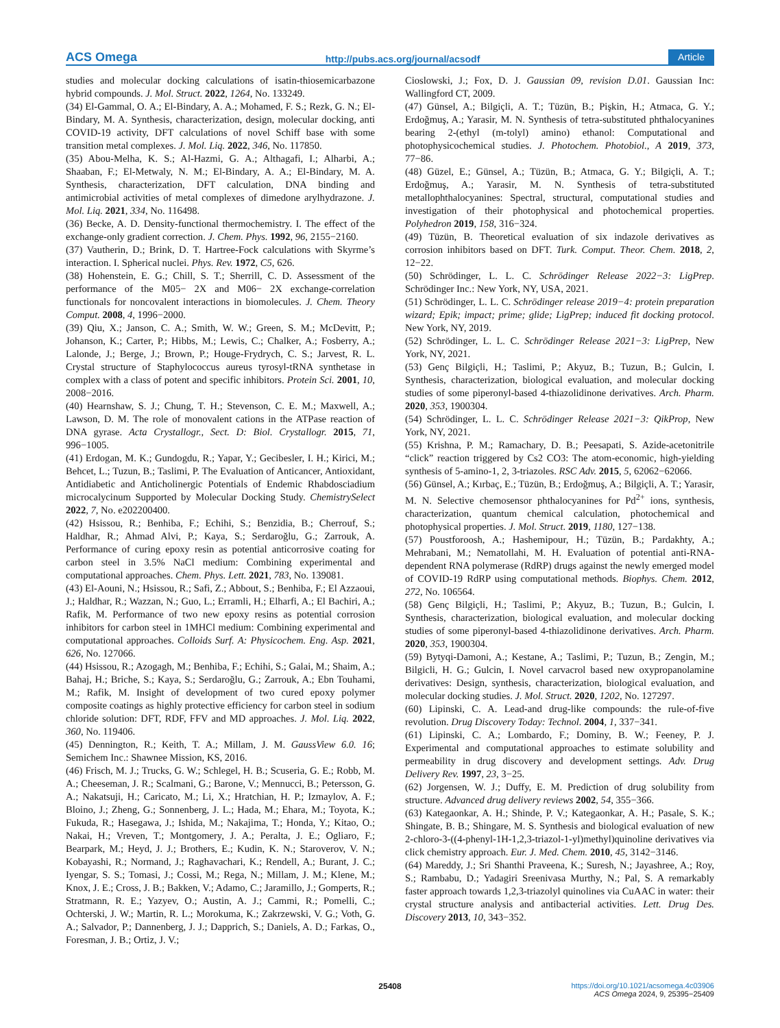ACS Omega http://pubs.acs.org/journal/acsodf Article
studies and molecular docking calculations of isatin-thiosemicarbazone hybrid compounds. J. Mol. Struct. 2022, 1264, No. 133249.
(34) El-Gammal, O. A.; El-Bindary, A. A.; Mohamed, F. S.; Rezk, G. N.; El-Bindary, M. A. Synthesis, characterization, design, molecular docking, anti COVID-19 activity, DFT calculations of novel Schiff base with some transition metal complexes. J. Mol. Liq. 2022, 346, No. 117850.
(35) Abou-Melha, K. S.; Al-Hazmi, G. A.; Althagafi, I.; Alharbi, A.; Shaaban, F.; El-Metwaly, N. M.; El-Bindary, A. A.; El-Bindary, M. A. Synthesis, characterization, DFT calculation, DNA binding and antimicrobial activities of metal complexes of dimedone arylhydrazone. J. Mol. Liq. 2021, 334, No. 116498.
(36) Becke, A. D. Density-functional thermochemistry. I. The effect of the exchange-only gradient correction. J. Chem. Phys. 1992, 96, 2155−2160.
(37) Vautherin, D.; Brink, D. T. Hartree-Fock calculations with Skyrme’s interaction. I. Spherical nuclei. Phys. Rev. 1972, C5, 626.
(38) Hohenstein, E. G.; Chill, S. T.; Sherrill, C. D. Assessment of the performance of the M05− 2X and M06− 2X exchange-correlation functionals for noncovalent interactions in biomolecules. J. Chem. Theory Comput. 2008, 4, 1996−2000.
(39) Qiu, X.; Janson, C. A.; Smith, W. W.; Green, S. M.; McDevitt, P.; Johanson, K.; Carter, P.; Hibbs, M.; Lewis, C.; Chalker, A.; Fosberry, A.; Lalonde, J.; Berge, J.; Brown, P.; Houge-Frydrych, C. S.; Jarvest, R. L. Crystal structure of Staphylococcus aureus tyrosyl-tRNA synthetase in complex with a class of potent and specific inhibitors. Protein Sci. 2001, 10, 2008−2016.
(40) Hearnshaw, S. J.; Chung, T. H.; Stevenson, C. E. M.; Maxwell, A.; Lawson, D. M. The role of monovalent cations in the ATPase reaction of DNA gyrase. Acta Crystallogr., Sect. D: Biol. Crystallogr. 2015, 71, 996−1005.
(41) Erdogan, M. K.; Gundogdu, R.; Yapar, Y.; Gecibesler, I. H.; Kirici, M.; Behcet, L.; Tuzun, B.; Taslimi, P. The Evaluation of Anticancer, Antioxidant, Antidiabetic and Anticholinergic Potentials of Endemic Rhabdosciadium microcalycinum Supported by Molecular Docking Study. ChemistrySelect 2022, 7, No. e202200400.
(42) Hsissou, R.; Benhiba, F.; Echihi, S.; Benzidia, B.; Cherrouf, S.; Haldhar, R.; Ahmad Alvi, P.; Kaya, S.; Serdaroğlu, G.; Zarrouk, A. Performance of curing epoxy resin as potential anticorrosive coating for carbon steel in 3.5% NaCl medium: Combining experimental and computational approaches. Chem. Phys. Lett. 2021, 783, No. 139081.
(43) El-Aouni, N.; Hsissou, R.; Safi, Z.; Abbout, S.; Benhiba, F.; El Azzaoui, J.; Haldhar, R.; Wazzan, N.; Guo, L.; Erramli, H.; Elharfi, A.; El Bachiri, A.; Rafik, M. Performance of two new epoxy resins as potential corrosion inhibitors for carbon steel in 1MHCl medium: Combining experimental and computational approaches. Colloids Surf. A: Physicochem. Eng. Asp. 2021, 626, No. 127066.
(44) Hsissou, R.; Azogagh, M.; Benhiba, F.; Echihi, S.; Galai, M.; Shaim, A.; Bahaj, H.; Briche, S.; Kaya, S.; Serdaroğlu, G.; Zarrouk, A.; Ebn Touhami, M.; Rafik, M. Insight of development of two cured epoxy polymer composite coatings as highly protective efficiency for carbon steel in sodium chloride solution: DFT, RDF, FFV and MD approaches. J. Mol. Liq. 2022, 360, No. 119406.
(45) Dennington, R.; Keith, T. A.; Millam, J. M. GaussView 6.0. 16; Semichem Inc.: Shawnee Mission, KS, 2016.
(46) Frisch, M. J.; Trucks, G. W.; Schlegel, H. B.; Scuseria, G. E.; Robb, M. A.; Cheeseman, J. R.; Scalmani, G.; Barone, V.; Mennucci, B.; Petersson, G. A.; Nakatsuji, H.; Caricato, M.; Li, X.; Hratchian, H. P.; Izmaylov, A. F.; Bloino, J.; Zheng, G.; Sonnenberg, J. L.; Hada, M.; Ehara, M.; Toyota, K.; Fukuda, R.; Hasegawa, J.; Ishida, M.; Nakajima, T.; Honda, Y.; Kitao, O.; Nakai, H.; Vreven, T.; Montgomery, J. A.; Peralta, J. E.; Ogliaro, F.; Bearpark, M.; Heyd, J. J.; Brothers, E.; Kudin, K. N.; Staroverov, V. N.; Kobayashi, R.; Normand, J.; Raghavachari, K.; Rendell, A.; Burant, J. C.; Iyengar, S. S.; Tomasi, J.; Cossi, M.; Rega, N.; Millam, J. M.; Klene, M.; Knox, J. E.; Cross, J. B.; Bakken, V.; Adamo, C.; Jaramillo, J.; Gomperts, R.; Stratmann, R. E.; Yazyev, O.; Austin, A. J.; Cammi, R.; Pomelli, C.; Ochterski, J. W.; Martin, R. L.; Morokuma, K.; Zakrzewski, V. G.; Voth, G. A.; Salvador, P.; Dannenberg, J. J.; Dapprich, S.; Daniels, A. D.; Farkas, O., Foresman, J. B.; Ortiz, J. V.;
Cioslowski, J.; Fox, D. J. Gaussian 09, revision D.01. Gaussian Inc: Wallingford CT, 2009.
(47) Günsel, A.; Bilgiçli, A. T.; Tüzün, B.; Pişkin, H.; Atmaca, G. Y.; Erdoğmuş, A.; Yarasir, M. N. Synthesis of tetra-substituted phthalocyanines bearing 2-(ethyl (m-tolyl) amino) ethanol: Computational and photophysicochemical studies. J. Photochem. Photobiol., A 2019, 373, 77−86.
(48) Güzel, E.; Günsel, A.; Tüzün, B.; Atmaca, G. Y.; Bilgiçli, A. T.; Erdoğmuş, A.; Yarasir, M. N. Synthesis of tetra-substituted metallophthalocyanines: Spectral, structural, computational studies and investigation of their photophysical and photochemical properties. Polyhedron 2019, 158, 316−324.
(49) Tüzün, B. Theoretical evaluation of six indazole derivatives as corrosion inhibitors based on DFT. Turk. Comput. Theor. Chem. 2018, 2, 12−22.
(50) Schrödinger, L. L. C. Schrödinger Release 2022−3: LigPrep. Schrödinger Inc.: New York, NY, USA, 2021.
(51) Schrödinger, L. L. C. Schrödinger release 2019−4: protein preparation wizard; Epik; impact; prime; glide; LigPrep; induced fit docking protocol. New York, NY, 2019.
(52) Schrödinger, L. L. C. Schrödinger Release 2021−3: LigPrep, New York, NY, 2021.
(53) Genç Bilgiçli, H.; Taslimi, P.; Akyuz, B.; Tuzun, B.; Gulcin, I. Synthesis, characterization, biological evaluation, and molecular docking studies of some piperonyl-based 4-thiazolidinone derivatives. Arch. Pharm. 2020, 353, 1900304.
(54) Schrödinger, L. L. C. Schrödinger Release 2021−3: QikProp, New York, NY, 2021.
(55) Krishna, P. M.; Ramachary, D. B.; Peesapati, S. Azide-acetonitrile “click” reaction triggered by Cs2 CO3: The atom-economic, high-yielding synthesis of 5-amino-1, 2, 3-triazoles. RSC Adv. 2015, 5, 62062−62066.
(56) Günsel, A.; Kırbaç, E.; Tüzün, B.; Erdoğmuş, A.; Bilgiçli, A. T.; Yarasir, M. N. Selective chemosensor phthalocyanines for Pd<sup>2+</sup> ions, synthesis, characterization, quantum chemical calculation, photochemical and photophysical properties. J. Mol. Struct. 2019, 1180, 127−138.
(57) Poustforoosh, A.; Hashemipour, H.; Tüzün, B.; Pardakhty, A.; Mehrabani, M.; Nematollahi, M. H. Evaluation of potential anti-RNA-dependent RNA polymerase (RdRP) drugs against the newly emerged model of COVID-19 RdRP using computational methods. Biophys. Chem. 2012, 272, No. 106564.
(58) Genç Bilgiçli, H.; Taslimi, P.; Akyuz, B.; Tuzun, B.; Gulcin, I. Synthesis, characterization, biological evaluation, and molecular docking studies of some piperonyl-based 4-thiazolidinone derivatives. Arch. Pharm. 2020, 353, 1900304.
(59) Bytyqi-Damoni, A.; Kestane, A.; Taslimi, P.; Tuzun, B.; Zengin, M.; Bilgicli, H. G.; Gulcin, I. Novel carvacrol based new oxypropanolamine derivatives: Design, synthesis, characterization, biological evaluation, and molecular docking studies. J. Mol. Struct. 2020, 1202, No. 127297.
(60) Lipinski, C. A. Lead-and drug-like compounds: the rule-of-five revolution. Drug Discovery Today: Technol. 2004, 1, 337−341.
(61) Lipinski, C. A.; Lombardo, F.; Dominy, B. W.; Feeney, P. J. Experimental and computational approaches to estimate solubility and permeability in drug discovery and development settings. Adv. Drug Delivery Rev. 1997, 23, 3−25.
(62) Jorgensen, W. J.; Duffy, E. M. Prediction of drug solubility from structure. Advanced drug delivery reviews 2002, 54, 355−366.
(63) Kategaonkar, A. H.; Shinde, P. V.; Kategaonkar, A. H.; Pasale, S. K.; Shingate, B. B.; Shingare, M. S. Synthesis and biological evaluation of new 2-chloro-3-((4-phenyl-1H-1,2,3-triazol-1-yl)methyl)quinoline derivatives via click chemistry approach. Eur. J. Med. Chem. 2010, 45, 3142−3146.
(64) Mareddy, J.; Sri Shanthi Praveena, K.; Suresh, N.; Jayashree, A.; Roy, S.; Rambabu, D.; Yadagiri Sreenivasa Murthy, N.; Pal, S. A remarkably faster approach towards 1,2,3-triazolyl quinolines via CuAAC in water: their crystal structure analysis and antibacterial activities. Lett. Drug Des. Discovery 2013, 10, 343−352.
25408
https://doi.org/10.1021/acsomega.4c03906
ACS Omega 2024, 9, 25395−25409